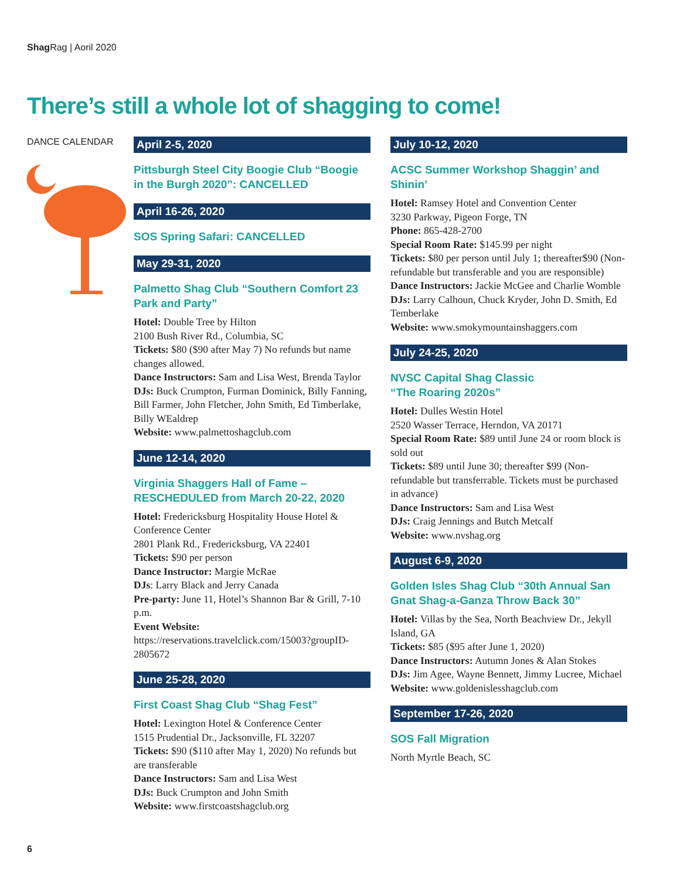Shag Rag | Aoril 2020
There’s still a whole lot of shagging to come!
DANCE CALENDAR
April 2-5, 2020
Pittsburgh Steel City Boogie Club “Boogie in the Burgh 2020”: CANCELLED
April 16-26, 2020
SOS Spring Safari: CANCELLED
May 29-31, 2020
Palmetto Shag Club “Southern Comfort 23 Park and Party”
Hotel: Double Tree by Hilton
2100 Bush River Rd., Columbia, SC
Tickets: $80 ($90 after May 7) No refunds but name changes allowed.
Dance Instructors: Sam and Lisa West, Brenda Taylor
DJs: Buck Crumpton, Furman Dominick, Billy Fanning, Bill Farmer, John Fletcher, John Smith, Ed Timberlake, Billy WEaldrep
Website: www.palmettoshagclub.com
June 12-14, 2020
Virginia Shaggers Hall of Fame – RESCHEDULED from March 20-22, 2020
Hotel: Fredericksburg Hospitality House Hotel & Conference Center
2801 Plank Rd., Fredericksburg, VA 22401
Tickets: $90 per person
Dance Instructor: Margie McRae
DJs: Larry Black and Jerry Canada
Pre-party: June 11, Hotel’s Shannon Bar & Grill, 7-10 p.m.
Event Website:
https://reservations.travelclick.com/15003?groupID-2805672
June 25-28, 2020
First Coast Shag Club “Shag Fest”
Hotel: Lexington Hotel & Conference Center
1515 Prudential Dr., Jacksonville, FL 32207
Tickets: $90 ($110 after May 1, 2020) No refunds but are transferable
Dance Instructors: Sam and Lisa West
DJs: Buck Crumpton and John Smith
Website: www.firstcoastshagclub.org
July 10-12, 2020
ACSC Summer Workshop Shaggin’ and Shinin’
Hotel: Ramsey Hotel and Convention Center
3230 Parkway, Pigeon Forge, TN
Phone: 865-428-2700
Special Room Rate: $145.99 per night
Tickets: $80 per person until July 1; thereafter$90 (Non-refundable but transferable and you are responsible)
Dance Instructors: Jackie McGee and Charlie Womble
DJs: Larry Calhoun, Chuck Kryder, John D. Smith, Ed Temberlake
Website: www.smokymountainshaggers.com
July 24-25, 2020
NVSC Capital Shag Classic
“The Roaring 2020s”
Hotel: Dulles Westin Hotel
2520 Wasser Terrace, Herndon, VA 20171
Special Room Rate: $89 until June 24 or room block is sold out
Tickets: $89 until June 30; thereafter $99 (Non-refundable but transferrable. Tickets must be purchased in advance)
Dance Instructors: Sam and Lisa West
DJs: Craig Jennings and Butch Metcalf
Website: www.nvshag.org
August 6-9, 2020
Golden Isles Shag Club “30th Annual San Gnat Shag-a-Ganza Throw Back 30”
Hotel: Villas by the Sea, North Beachview Dr., Jekyll Island, GA
Tickets: $85 ($95 after June 1, 2020)
Dance Instructors: Autumn Jones & Alan Stokes
DJs: Jim Agee, Wayne Bennett, Jimmy Lucree, Michael
Website: www.goldenislesshagclub.com
September 17-26, 2020
SOS Fall Migration
North Myrtle Beach, SC
6